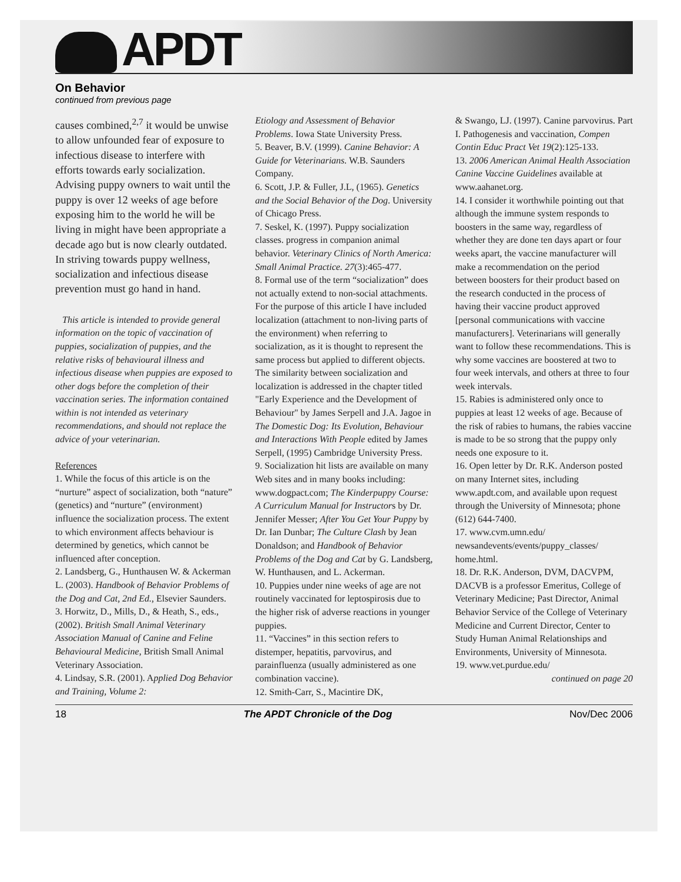APDT
On Behavior
continued from previous page
causes combined,<sup>2,7</sup> it would be unwise to allow unfounded fear of exposure to infectious disease to interfere with efforts towards early socialization. Advising puppy owners to wait until the puppy is over 12 weeks of age before exposing him to the world he will be living in might have been appropriate a decade ago but is now clearly outdated. In striving towards puppy wellness, socialization and infectious disease prevention must go hand in hand.
This article is intended to provide general information on the topic of vaccination of puppies, socialization of puppies, and the relative risks of behavioural illness and infectious disease when puppies are exposed to other dogs before the completion of their vaccination series. The information contained within is not intended as veterinary recommendations, and should not replace the advice of your veterinarian.
References
1. While the focus of this article is on the “nurture” aspect of socialization, both “nature” (genetics) and “nurture” (environment) influence the socialization process. The extent to which environment affects behaviour is determined by genetics, which cannot be influenced after conception.
2. Landsberg, G., Hunthausen W. & Ackerman L. (2003). Handbook of Behavior Problems of the Dog and Cat, 2nd Ed., Elsevier Saunders.
3. Horwitz, D., Mills, D., & Heath, S., eds., (2002). British Small Animal Veterinary Association Manual of Canine and Feline Behavioural Medicine, British Small Animal Veterinary Association.
4. Lindsay, S.R. (2001). Applied Dog Behavior and Training, Volume 2:
Etiology and Assessment of Behavior Problems. Iowa State University Press.
5. Beaver, B.V. (1999). Canine Behavior: A Guide for Veterinarians. W.B. Saunders Company.
6. Scott, J.P. & Fuller, J.L, (1965). Genetics and the Social Behavior of the Dog. University of Chicago Press.
7. Seskel, K. (1997). Puppy socialization classes. progress in companion animal behavior. Veterinary Clinics of North America: Small Animal Practice. 27(3):465-477.
8. Formal use of the term “socialization” does not actually extend to non-social attachments. For the purpose of this article I have included localization (attachment to non-living parts of the environment) when referring to socialization, as it is thought to represent the same process but applied to different objects. The similarity between socialization and localization is addressed in the chapter titled "Early Experience and the Development of Behaviour" by James Serpell and J.A. Jagoe in The Domestic Dog: Its Evolution, Behaviour and Interactions With People edited by James Serpell, (1995) Cambridge University Press.
9. Socialization hit lists are available on many Web sites and in many books including: www.dogpact.com; The Kinderpuppy Course: A Curriculum Manual for Instructors by Dr. Jennifer Messer; After You Get Your Puppy by Dr. Ian Dunbar; The Culture Clash by Jean Donaldson; and Handbook of Behavior Problems of the Dog and Cat by G. Landsberg, W. Hunthausen, and L. Ackerman.
10. Puppies under nine weeks of age are not routinely vaccinated for leptospirosis due to the higher risk of adverse reactions in younger puppies.
11. “Vaccines” in this section refers to distemper, hepatitis, parvovirus, and parainfluenza (usually administered as one combination vaccine).
12. Smith-Carr, S., Macintire DK,
& Swango, LJ. (1997). Canine parvovirus. Part I. Pathogenesis and vaccination, Compen Contin Educ Pract Vet 19(2):125-133.
13. 2006 American Animal Health Association Canine Vaccine Guidelines available at www.aahanet.org.
14. I consider it worthwhile pointing out that although the immune system responds to boosters in the same way, regardless of whether they are done ten days apart or four weeks apart, the vaccine manufacturer will make a recommendation on the period between boosters for their product based on the research conducted in the process of having their vaccine product approved [personal communications with vaccine manufacturers]. Veterinarians will generally want to follow these recommendations. This is why some vaccines are boostered at two to four week intervals, and others at three to four week intervals.
15. Rabies is administered only once to puppies at least 12 weeks of age. Because of the risk of rabies to humans, the rabies vaccine is made to be so strong that the puppy only needs one exposure to it.
16. Open letter by Dr. R.K. Anderson posted on many Internet sites, including www.apdt.com, and available upon request through the University of Minnesota; phone (612) 644-7400.
17. www.cvm.umn.edu/ newsandevents/events/puppy_classes/ home.html.
18. Dr. R.K. Anderson, DVM, DACVPM, DACVB is a professor Emeritus, College of Veterinary Medicine; Past Director, Animal Behavior Service of the College of Veterinary Medicine and Current Director, Center to Study Human Animal Relationships and Environments, University of Minnesota.
19. www.vet.purdue.edu/
continued on page 20
18 The APDT Chronicle of the Dog Nov/Dec 2006